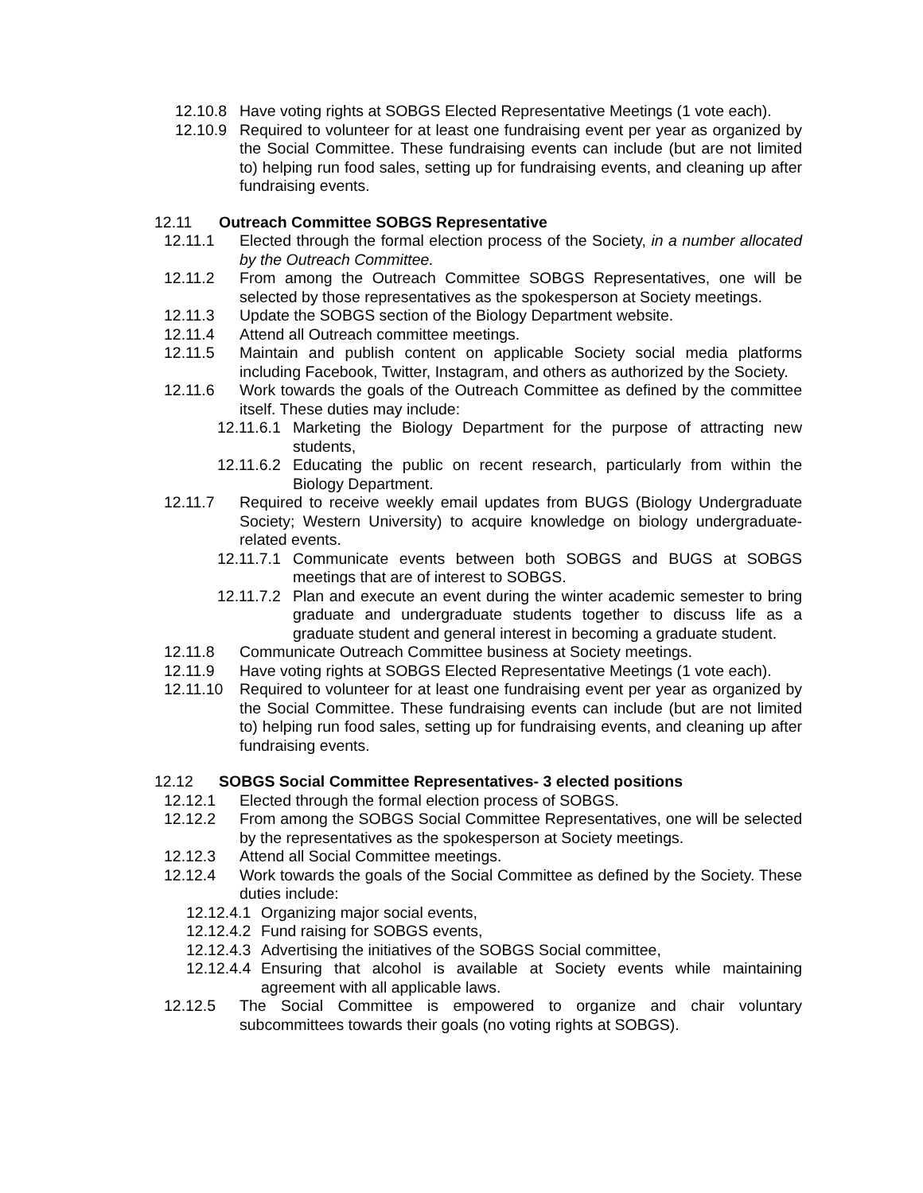12.10.8 Have voting rights at SOBGS Elected Representative Meetings (1 vote each).
12.10.9 Required to volunteer for at least one fundraising event per year as organized by the Social Committee. These fundraising events can include (but are not limited to) helping run food sales, setting up for fundraising events, and cleaning up after fundraising events.
12.11 Outreach Committee SOBGS Representative
12.11.1 Elected through the formal election process of the Society, in a number allocated by the Outreach Committee.
12.11.2 From among the Outreach Committee SOBGS Representatives, one will be selected by those representatives as the spokesperson at Society meetings.
12.11.3 Update the SOBGS section of the Biology Department website.
12.11.4 Attend all Outreach committee meetings.
12.11.5 Maintain and publish content on applicable Society social media platforms including Facebook, Twitter, Instagram, and others as authorized by the Society.
12.11.6 Work towards the goals of the Outreach Committee as defined by the committee itself. These duties may include:
12.11.6.1 Marketing the Biology Department for the purpose of attracting new students,
12.11.6.2 Educating the public on recent research, particularly from within the Biology Department.
12.11.7 Required to receive weekly email updates from BUGS (Biology Undergraduate Society; Western University) to acquire knowledge on biology undergraduate-related events.
12.11.7.1 Communicate events between both SOBGS and BUGS at SOBGS meetings that are of interest to SOBGS.
12.11.7.2 Plan and execute an event during the winter academic semester to bring graduate and undergraduate students together to discuss life as a graduate student and general interest in becoming a graduate student.
12.11.8 Communicate Outreach Committee business at Society meetings.
12.11.9 Have voting rights at SOBGS Elected Representative Meetings (1 vote each).
12.11.10 Required to volunteer for at least one fundraising event per year as organized by the Social Committee. These fundraising events can include (but are not limited to) helping run food sales, setting up for fundraising events, and cleaning up after fundraising events.
12.12 SOBGS Social Committee Representatives- 3 elected positions
12.12.1 Elected through the formal election process of SOBGS.
12.12.2 From among the SOBGS Social Committee Representatives, one will be selected by the representatives as the spokesperson at Society meetings.
12.12.3 Attend all Social Committee meetings.
12.12.4 Work towards the goals of the Social Committee as defined by the Society. These duties include:
12.12.4.1 Organizing major social events,
12.12.4.2 Fund raising for SOBGS events,
12.12.4.3 Advertising the initiatives of the SOBGS Social committee,
12.12.4.4 Ensuring that alcohol is available at Society events while maintaining agreement with all applicable laws.
12.12.5 The Social Committee is empowered to organize and chair voluntary subcommittees towards their goals (no voting rights at SOBGS).